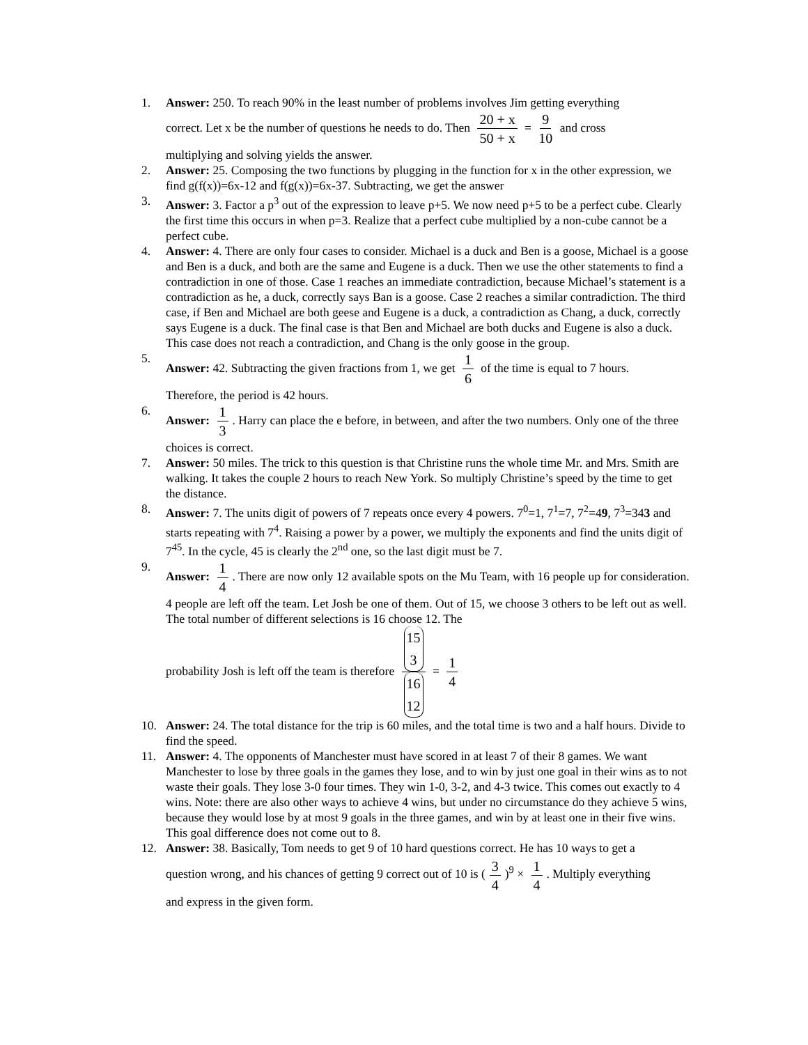1. Answer: 250. To reach 90% in the least number of problems involves Jim getting everything
correct. Let x be the number of questions he needs to do. Then 20 + x 50 + x = 9 10 and cross
multiplying and solving yields the answer.
2. Answer: 25. Composing the two functions by plugging in the function for x in the other expression, we find g(f(x))=6x-12 and f(g(x))=6x-37. Subtracting, we get the answer
3. Answer: 3. Factor a p<sup>3</sup> out of the expression to leave p+5. We now need p+5 to be a perfect cube. Clearly the first time this occurs in when p=3. Realize that a perfect cube multiplied by a non-cube cannot be a perfect cube.
4. Answer: 4. There are only four cases to consider. Michael is a duck and Ben is a goose, Michael is a goose and Ben is a duck, and both are the same and Eugene is a duck. Then we use the other statements to find a contradiction in one of those. Case 1 reaches an immediate contradiction, because Michael’s statement is a contradiction as he, a duck, correctly says Ban is a goose. Case 2 reaches a similar contradiction. The third case, if Ben and Michael are both geese and Eugene is a duck, a contradiction as Chang, a duck, correctly says Eugene is a duck. The final case is that Ben and Michael are both ducks and Eugene is also a duck. This case does not reach a contradiction, and Chang is the only goose in the group.
5. Answer: 42. Subtracting the given fractions from 1, we get 1 6 of the time is equal to 7 hours.
Therefore, the period is 42 hours.
6. Answer: 1 3. Harry can place the e before, in between, and after the two numbers. Only one of the three choices is correct.
7. Answer: 50 miles. The trick to this question is that Christine runs the whole time Mr. and Mrs. Smith are walking. It takes the couple 2 hours to reach New York. So multiply Christine’s speed by the time to get the distance.
8. Answer: 7. The units digit of powers of 7 repeats once every 4 powers. 7<sup>0</sup>=1, 7<sup>1</sup>=7, 7<sup>2</sup>=49, 7<sup>3</sup>=343 and starts repeating with 7<sup>4</sup>. Raising a power by a power, we multiply the exponents and find the units digit of 7<sup>45</sup>. In the cycle, 45 is clearly the 2<sup>nd</sup> one, so the last digit must be 7.
9. Answer: 1 4. There are now only 12 available spots on the Mu Team, with 16 people up for consideration. 4 people are left off the team. Let Josh be one of them. Out of 15, we choose 3 others to be left out as well. The total number of different selections is 16 choose 12. The
probability Josh is left off the team is therefore 15
3 16
12 = 1 4
10. Answer: 24. The total distance for the trip is 60 miles, and the total time is two and a half hours. Divide to find the speed.
11. Answer: 4. The opponents of Manchester must have scored in at least 7 of their 8 games. We want Manchester to lose by three goals in the games they lose, and to win by just one goal in their wins as to not waste their goals. They lose 3-0 four times. They win 1-0, 3-2, and 4-3 twice. This comes out exactly to 4 wins. Note: there are also other ways to achieve 4 wins, but under no circumstance do they achieve 5 wins, because they would lose by at most 9 goals in the three games, and win by at least one in their five wins. This goal difference does not come out to 8.
12. Answer: 38. Basically, Tom needs to get 9 of 10 hard questions correct. He has 10 ways to get a
question wrong, and his chances of getting 9 correct out of 10 is (3 4)<sup>9</sup> × 1 4. Multiply everything
and express in the given form.